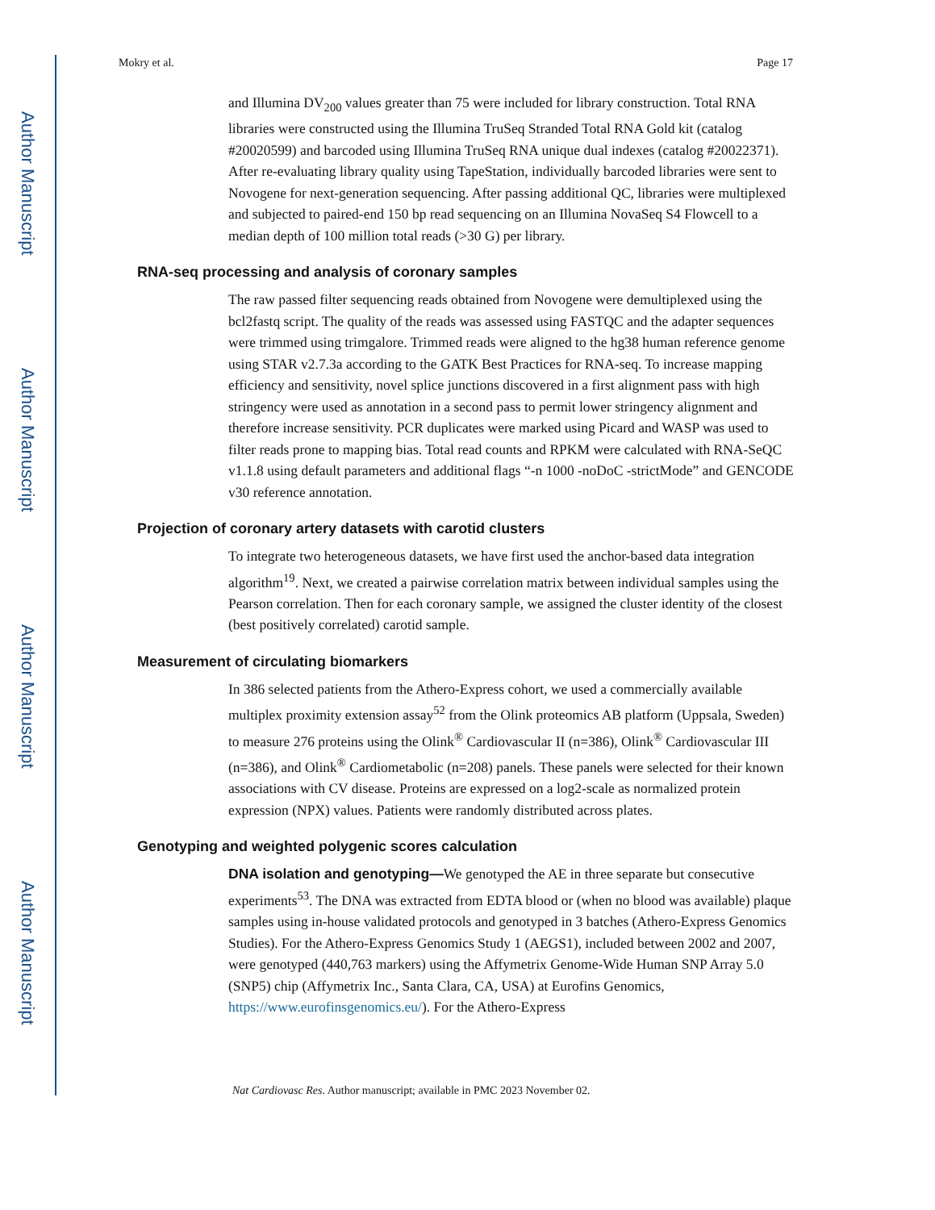Author Manuscript
Author Manuscript
Author Manuscript
Author Manuscript
Mokry et al. Page 17
and Illumina DV<sub>200</sub> values greater than 75 were included for library construction. Total RNA libraries were constructed using the Illumina TruSeq Stranded Total RNA Gold kit (catalog #20020599) and barcoded using Illumina TruSeq RNA unique dual indexes (catalog #20022371). After re-evaluating library quality using TapeStation, individually barcoded libraries were sent to Novogene for next-generation sequencing. After passing additional QC, libraries were multiplexed and subjected to paired-end 150 bp read sequencing on an Illumina NovaSeq S4 Flowcell to a median depth of 100 million total reads (>30 G) per library.
RNA-seq processing and analysis of coronary samples
The raw passed filter sequencing reads obtained from Novogene were demultiplexed using the bcl2fastq script. The quality of the reads was assessed using FASTQC and the adapter sequences were trimmed using trimgalore. Trimmed reads were aligned to the hg38 human reference genome using STAR v2.7.3a according to the GATK Best Practices for RNA-seq. To increase mapping efficiency and sensitivity, novel splice junctions discovered in a first alignment pass with high stringency were used as annotation in a second pass to permit lower stringency alignment and therefore increase sensitivity. PCR duplicates were marked using Picard and WASP was used to filter reads prone to mapping bias. Total read counts and RPKM were calculated with RNA-SeQC v1.1.8 using default parameters and additional flags “-n 1000 -noDoC -strictMode” and GENCODE v30 reference annotation.
Projection of coronary artery datasets with carotid clusters
To integrate two heterogeneous datasets, we have first used the anchor-based data integration algorithm<sup>19</sup>. Next, we created a pairwise correlation matrix between individual samples using the Pearson correlation. Then for each coronary sample, we assigned the cluster identity of the closest (best positively correlated) carotid sample.
Measurement of circulating biomarkers
In 386 selected patients from the Athero-Express cohort, we used a commercially available multiplex proximity extension assay<sup>52</sup> from the Olink proteomics AB platform (Uppsala, Sweden) to measure 276 proteins using the Olink<sup>®</sup> Cardiovascular II (n=386), Olink<sup>®</sup> Cardiovascular III (n=386), and Olink<sup>®</sup> Cardiometabolic (n=208) panels. These panels were selected for their known associations with CV disease. Proteins are expressed on a log2-scale as normalized protein expression (NPX) values. Patients were randomly distributed across plates.
Genotyping and weighted polygenic scores calculation
DNA isolation and genotyping—We genotyped the AE in three separate but consecutive experiments<sup>53</sup>. The DNA was extracted from EDTA blood or (when no blood was available) plaque samples using in-house validated protocols and genotyped in 3 batches (Athero-Express Genomics Studies). For the Athero-Express Genomics Study 1 (AEGS1), included between 2002 and 2007, were genotyped (440,763 markers) using the Affymetrix Genome-Wide Human SNP Array 5.0 (SNP5) chip (Affymetrix Inc., Santa Clara, CA, USA) at Eurofins Genomics, https://www.eurofinsgenomics.eu/). For the Athero-Express
Nat Cardiovasc Res. Author manuscript; available in PMC 2023 November 02.